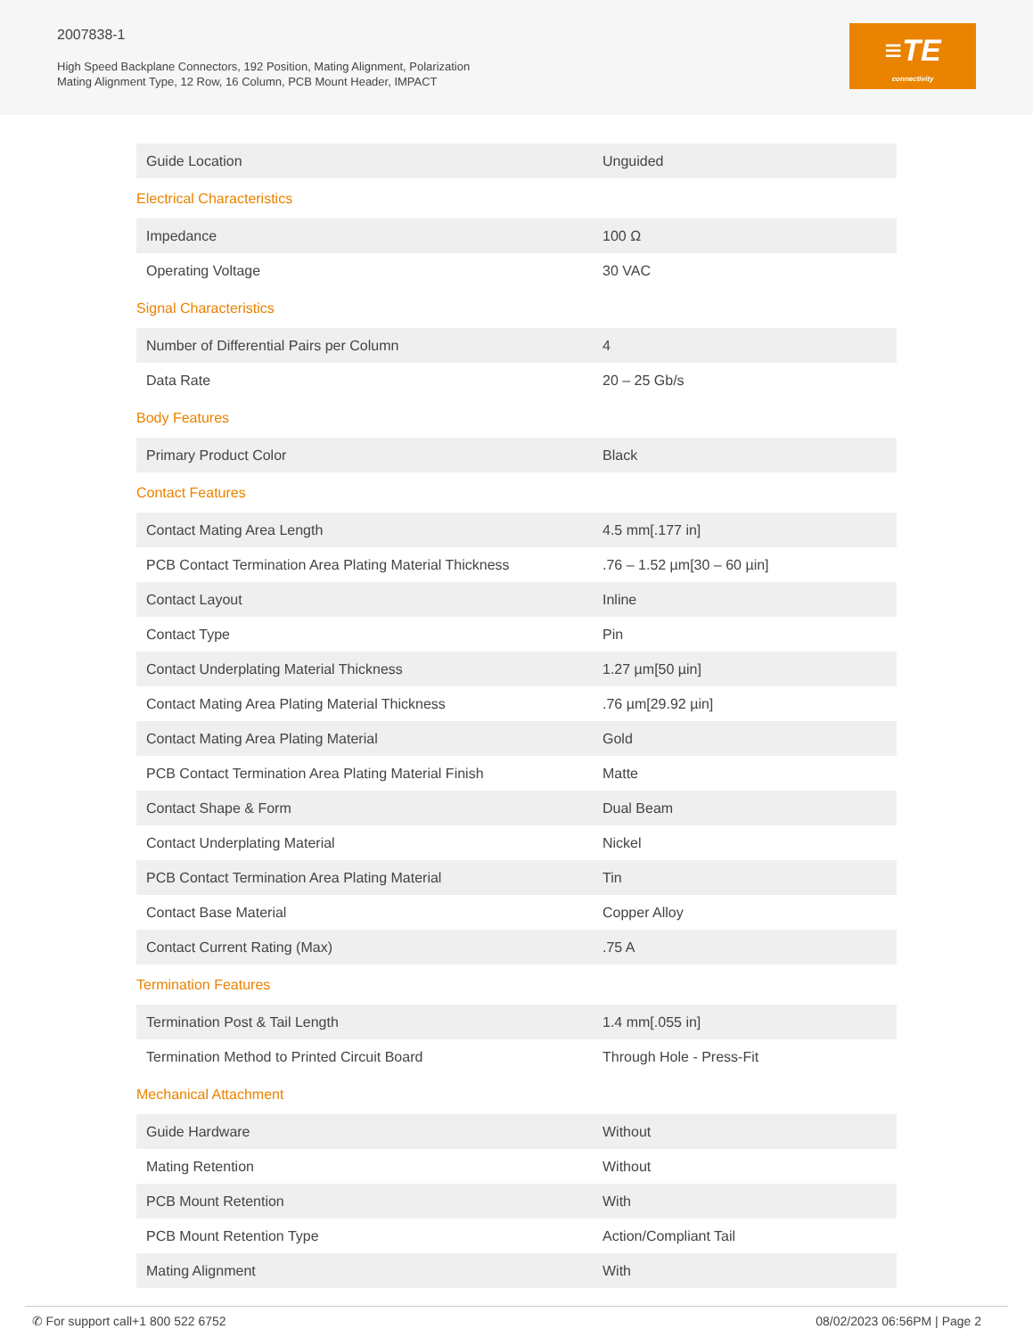2007838-1
High Speed Backplane Connectors, 192 Position, Mating Alignment, Polarization
Mating Alignment Type, 12 Row, 16 Column, PCB Mount Header, IMPACT
≡TE
connectivity
| Guide Location | Unguided |
Electrical Characteristics
| Impedance | 100 Ω |
| Operating Voltage | 30 VAC |
Signal Characteristics
| Number of Differential Pairs per Column | 4 |
| Data Rate | 20 – 25 Gb/s |
Body Features
| Primary Product Color | Black |
Contact Features
| Contact Mating Area Length | 4.5 mm[.177 in] |
| PCB Contact Termination Area Plating Material Thickness | .76 – 1.52 µm[30 – 60 µin] |
| Contact Layout | Inline |
| Contact Type | Pin |
| Contact Underplating Material Thickness | 1.27 µm[50 µin] |
| Contact Mating Area Plating Material Thickness | .76 µm[29.92 µin] |
| Contact Mating Area Plating Material | Gold |
| PCB Contact Termination Area Plating Material Finish | Matte |
| Contact Shape & Form | Dual Beam |
| Contact Underplating Material | Nickel |
| PCB Contact Termination Area Plating Material | Tin |
| Contact Base Material | Copper Alloy |
| Contact Current Rating (Max) | .75 A |
Termination Features
| Termination Post & Tail Length | 1.4 mm[.055 in] |
| Termination Method to Printed Circuit Board | Through Hole - Press-Fit |
Mechanical Attachment
| Guide Hardware | Without |
| Mating Retention | Without |
| PCB Mount Retention | With |
| PCB Mount Retention Type | Action/Compliant Tail |
| Mating Alignment | With |
✆ For support call+1 800 522 6752 08/02/2023 06:56PM | Page 2